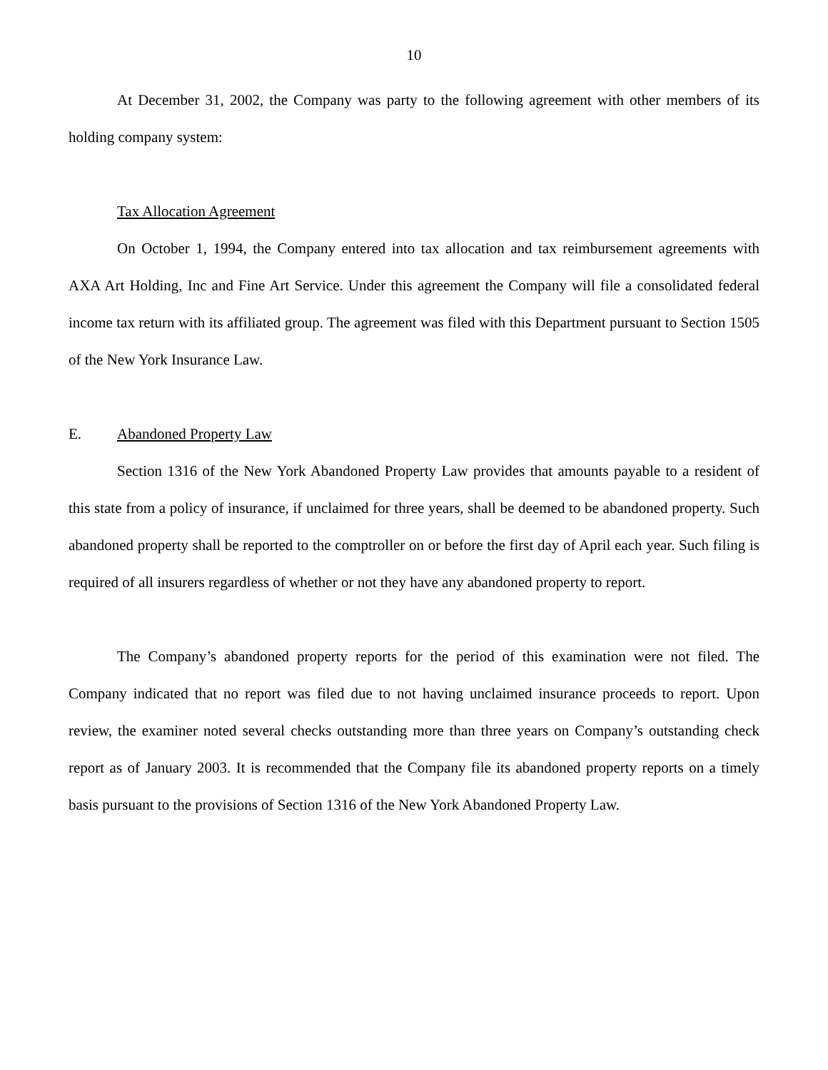10
At December 31, 2002, the Company was party to the following agreement with other members of its holding company system:
Tax Allocation Agreement
On October 1, 1994, the Company entered into tax allocation and tax reimbursement agreements with AXA Art Holding, Inc and Fine Art Service. Under this agreement the Company will file a consolidated federal income tax return with its affiliated group. The agreement was filed with this Department pursuant to Section 1505 of the New York Insurance Law.
E. Abandoned Property Law
Section 1316 of the New York Abandoned Property Law provides that amounts payable to a resident of this state from a policy of insurance, if unclaimed for three years, shall be deemed to be abandoned property. Such abandoned property shall be reported to the comptroller on or before the first day of April each year. Such filing is required of all insurers regardless of whether or not they have any abandoned property to report.
The Company’s abandoned property reports for the period of this examination were not filed. The Company indicated that no report was filed due to not having unclaimed insurance proceeds to report. Upon review, the examiner noted several checks outstanding more than three years on Company’s outstanding check report as of January 2003. It is recommended that the Company file its abandoned property reports on a timely basis pursuant to the provisions of Section 1316 of the New York Abandoned Property Law.